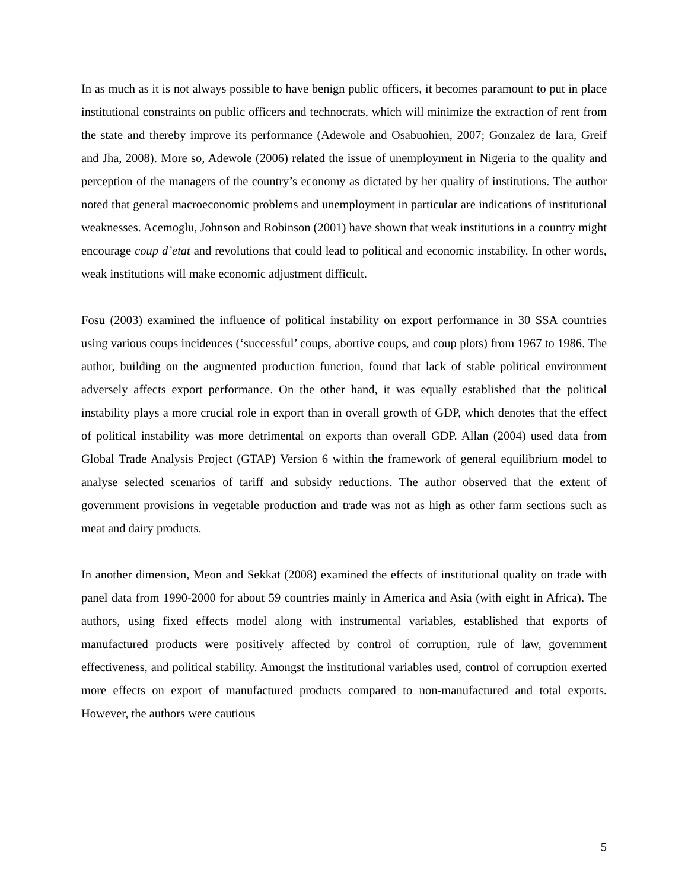In as much as it is not always possible to have benign public officers, it becomes paramount to put in place institutional constraints on public officers and technocrats, which will minimize the extraction of rent from the state and thereby improve its performance (Adewole and Osabuohien, 2007; Gonzalez de lara, Greif and Jha, 2008). More so, Adewole (2006) related the issue of unemployment in Nigeria to the quality and perception of the managers of the country’s economy as dictated by her quality of institutions. The author noted that general macroeconomic problems and unemployment in particular are indications of institutional weaknesses. Acemoglu, Johnson and Robinson (2001) have shown that weak institutions in a country might encourage coup d’etat and revolutions that could lead to political and economic instability. In other words, weak institutions will make economic adjustment difficult.
Fosu (2003) examined the influence of political instability on export performance in 30 SSA countries using various coups incidences (‘successful’ coups, abortive coups, and coup plots) from 1967 to 1986. The author, building on the augmented production function, found that lack of stable political environment adversely affects export performance. On the other hand, it was equally established that the political instability plays a more crucial role in export than in overall growth of GDP, which denotes that the effect of political instability was more detrimental on exports than overall GDP. Allan (2004) used data from Global Trade Analysis Project (GTAP) Version 6 within the framework of general equilibrium model to analyse selected scenarios of tariff and subsidy reductions. The author observed that the extent of government provisions in vegetable production and trade was not as high as other farm sections such as meat and dairy products.
In another dimension, Meon and Sekkat (2008) examined the effects of institutional quality on trade with panel data from 1990-2000 for about 59 countries mainly in America and Asia (with eight in Africa). The authors, using fixed effects model along with instrumental variables, established that exports of manufactured products were positively affected by control of corruption, rule of law, government effectiveness, and political stability. Amongst the institutional variables used, control of corruption exerted more effects on export of manufactured products compared to non-manufactured and total exports. However, the authors were cautious
5